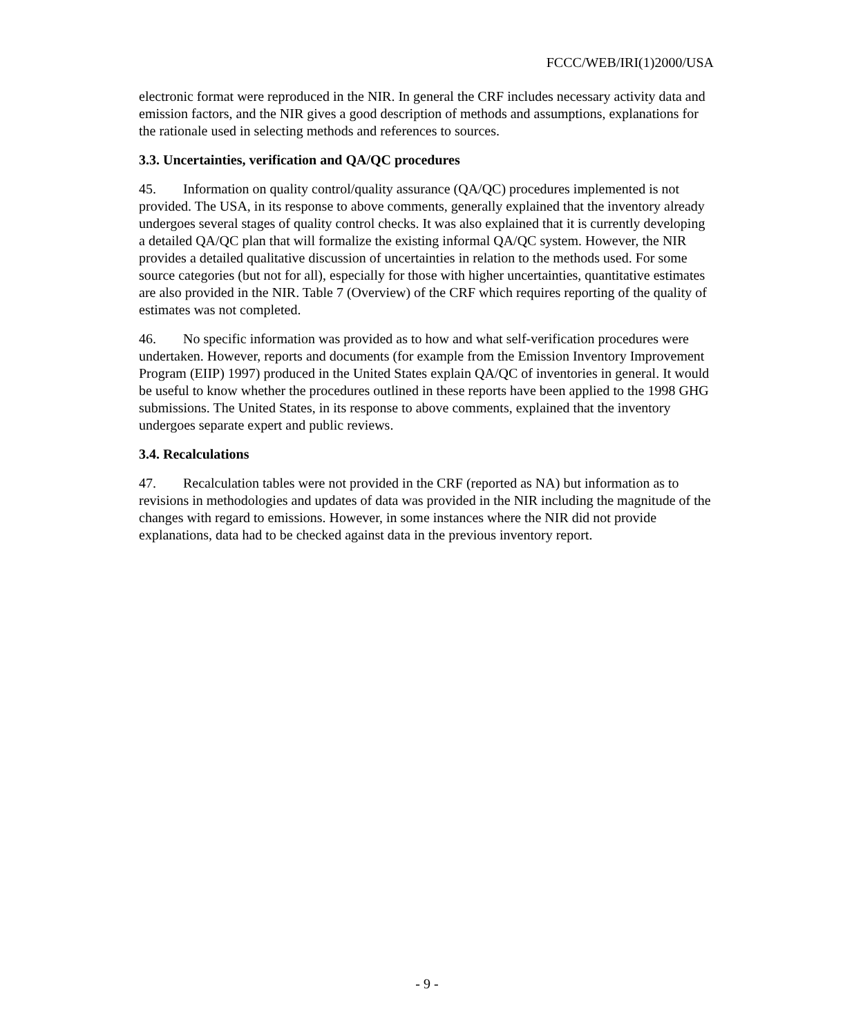FCCC/WEB/IRI(1)2000/USA
electronic format were reproduced in the NIR. In general the CRF includes necessary activity data and emission factors, and the NIR gives a good description of methods and assumptions, explanations for the rationale used in selecting methods and references to sources.
3.3. Uncertainties, verification and QA/QC procedures
45. Information on quality control/quality assurance (QA/QC) procedures implemented is not provided. The USA, in its response to above comments, generally explained that the inventory already undergoes several stages of quality control checks. It was also explained that it is currently developing a detailed QA/QC plan that will formalize the existing informal QA/QC system. However, the NIR provides a detailed qualitative discussion of uncertainties in relation to the methods used. For some source categories (but not for all), especially for those with higher uncertainties, quantitative estimates are also provided in the NIR. Table 7 (Overview) of the CRF which requires reporting of the quality of estimates was not completed.
46. No specific information was provided as to how and what self-verification procedures were undertaken. However, reports and documents (for example from the Emission Inventory Improvement Program (EIIP) 1997) produced in the United States explain QA/QC of inventories in general. It would be useful to know whether the procedures outlined in these reports have been applied to the 1998 GHG submissions. The United States, in its response to above comments, explained that the inventory undergoes separate expert and public reviews.
3.4. Recalculations
47. Recalculation tables were not provided in the CRF (reported as NA) but information as to revisions in methodologies and updates of data was provided in the NIR including the magnitude of the changes with regard to emissions. However, in some instances where the NIR did not provide explanations, data had to be checked against data in the previous inventory report.
- 9 -